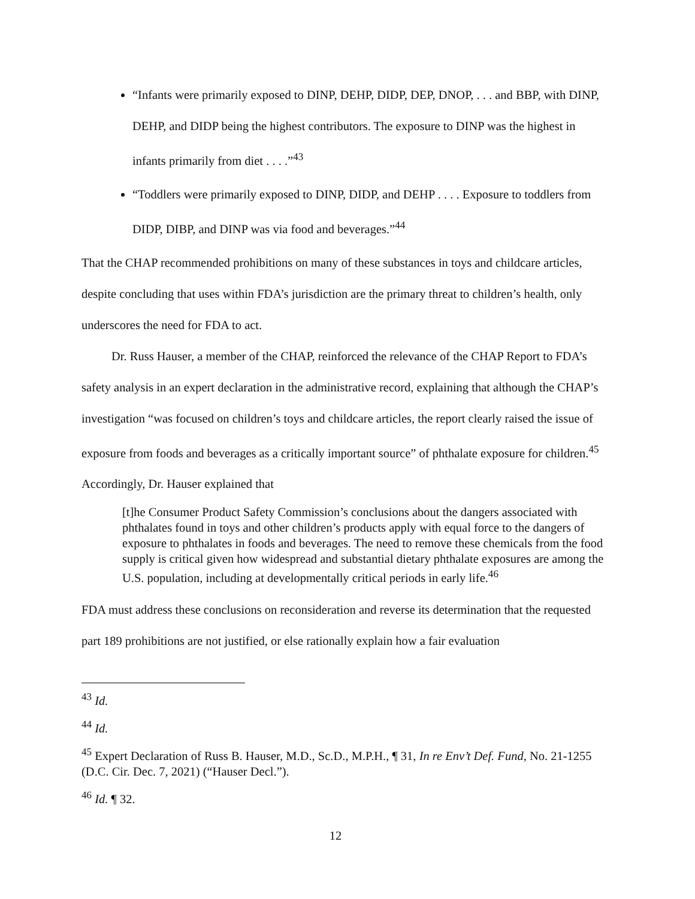“Infants were primarily exposed to DINP, DEHP, DIDP, DEP, DNOP, . . . and BBP, with DINP, DEHP, and DIDP being the highest contributors. The exposure to DINP was the highest in infants primarily from diet . . . .”<sup>43</sup>
“Toddlers were primarily exposed to DINP, DIDP, and DEHP . . . . Exposure to toddlers from DIDP, DIBP, and DINP was via food and beverages.”<sup>44</sup>
That the CHAP recommended prohibitions on many of these substances in toys and childcare articles, despite concluding that uses within FDA’s jurisdiction are the primary threat to children’s health, only underscores the need for FDA to act.
Dr. Russ Hauser, a member of the CHAP, reinforced the relevance of the CHAP Report to FDA’s safety analysis in an expert declaration in the administrative record, explaining that although the CHAP’s investigation “was focused on children’s toys and childcare articles, the report clearly raised the issue of exposure from foods and beverages as a critically important source” of phthalate exposure for children.<sup>45</sup> Accordingly, Dr. Hauser explained that
[t]he Consumer Product Safety Commission’s conclusions about the dangers associated with phthalates found in toys and other children’s products apply with equal force to the dangers of exposure to phthalates in foods and beverages. The need to remove these chemicals from the food supply is critical given how widespread and substantial dietary phthalate exposures are among the U.S. population, including at developmentally critical periods in early life.<sup>46</sup>
FDA must address these conclusions on reconsideration and reverse its determination that the requested part 189 prohibitions are not justified, or else rationally explain how a fair evaluation
<sup>43</sup> Id.
<sup>44</sup> Id.
<sup>45</sup> Expert Declaration of Russ B. Hauser, M.D., Sc.D., M.P.H., ¶ 31, In re Env’t Def. Fund, No. 21-1255 (D.C. Cir. Dec. 7, 2021) (“Hauser Decl.”).
<sup>46</sup> Id. ¶ 32.
12